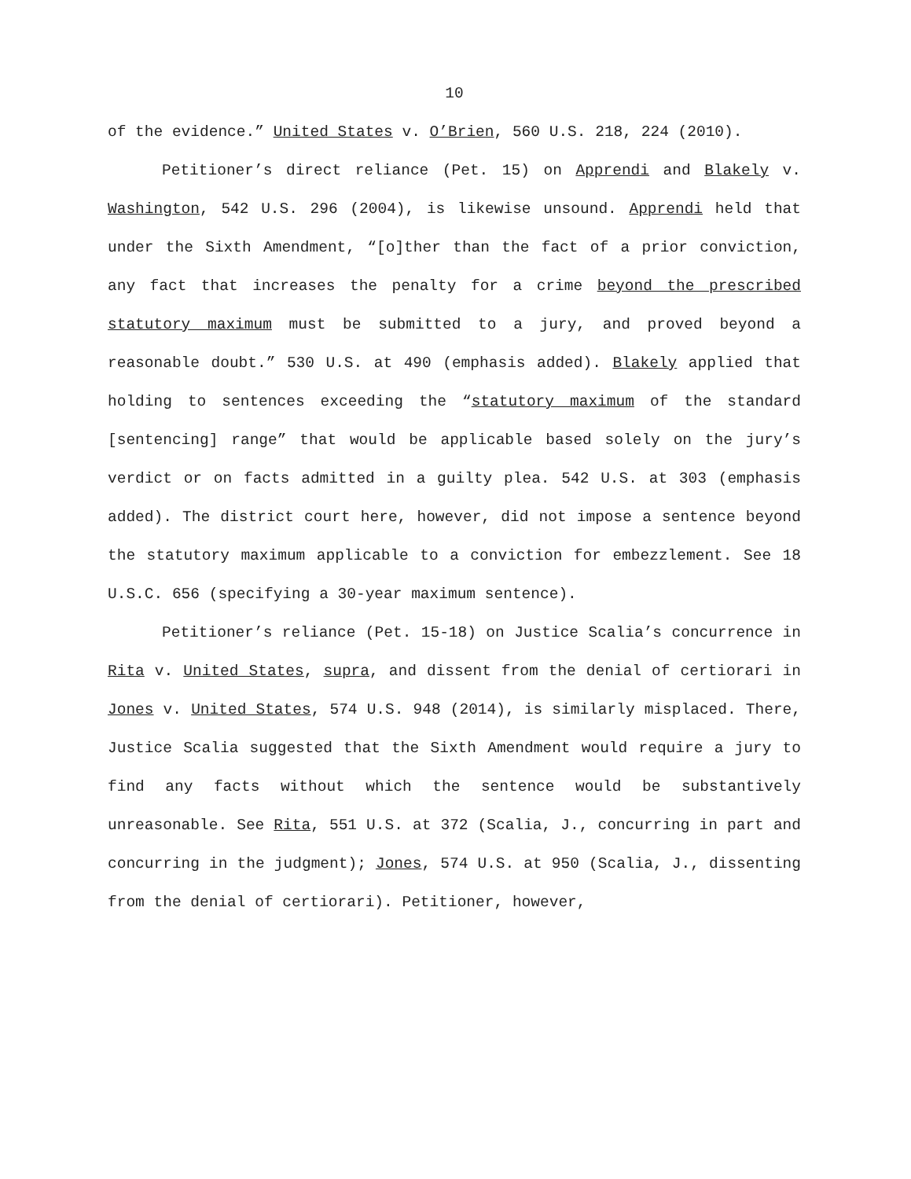10
of the evidence.” United States v. O’Brien, 560 U.S. 218, 224 (2010).
Petitioner’s direct reliance (Pet. 15) on Apprendi and Blakely v. Washington, 542 U.S. 296 (2004), is likewise unsound. Apprendi held that under the Sixth Amendment, “[o]ther than the fact of a prior conviction, any fact that increases the penalty for a crime beyond the prescribed statutory maximum must be submitted to a jury, and proved beyond a reasonable doubt.” 530 U.S. at 490 (emphasis added). Blakely applied that holding to sentences exceeding the “statutory maximum of the standard [sentencing] range” that would be applicable based solely on the jury’s verdict or on facts admitted in a guilty plea. 542 U.S. at 303 (emphasis added). The district court here, however, did not impose a sentence beyond the statutory maximum applicable to a conviction for embezzlement. See 18 U.S.C. 656 (specifying a 30-year maximum sentence).
Petitioner’s reliance (Pet. 15-18) on Justice Scalia’s concurrence in Rita v. United States, supra, and dissent from the denial of certiorari in Jones v. United States, 574 U.S. 948 (2014), is similarly misplaced. There, Justice Scalia suggested that the Sixth Amendment would require a jury to find any facts without which the sentence would be substantively unreasonable. See Rita, 551 U.S. at 372 (Scalia, J., concurring in part and concurring in the judgment); Jones, 574 U.S. at 950 (Scalia, J., dissenting from the denial of certiorari). Petitioner, however,